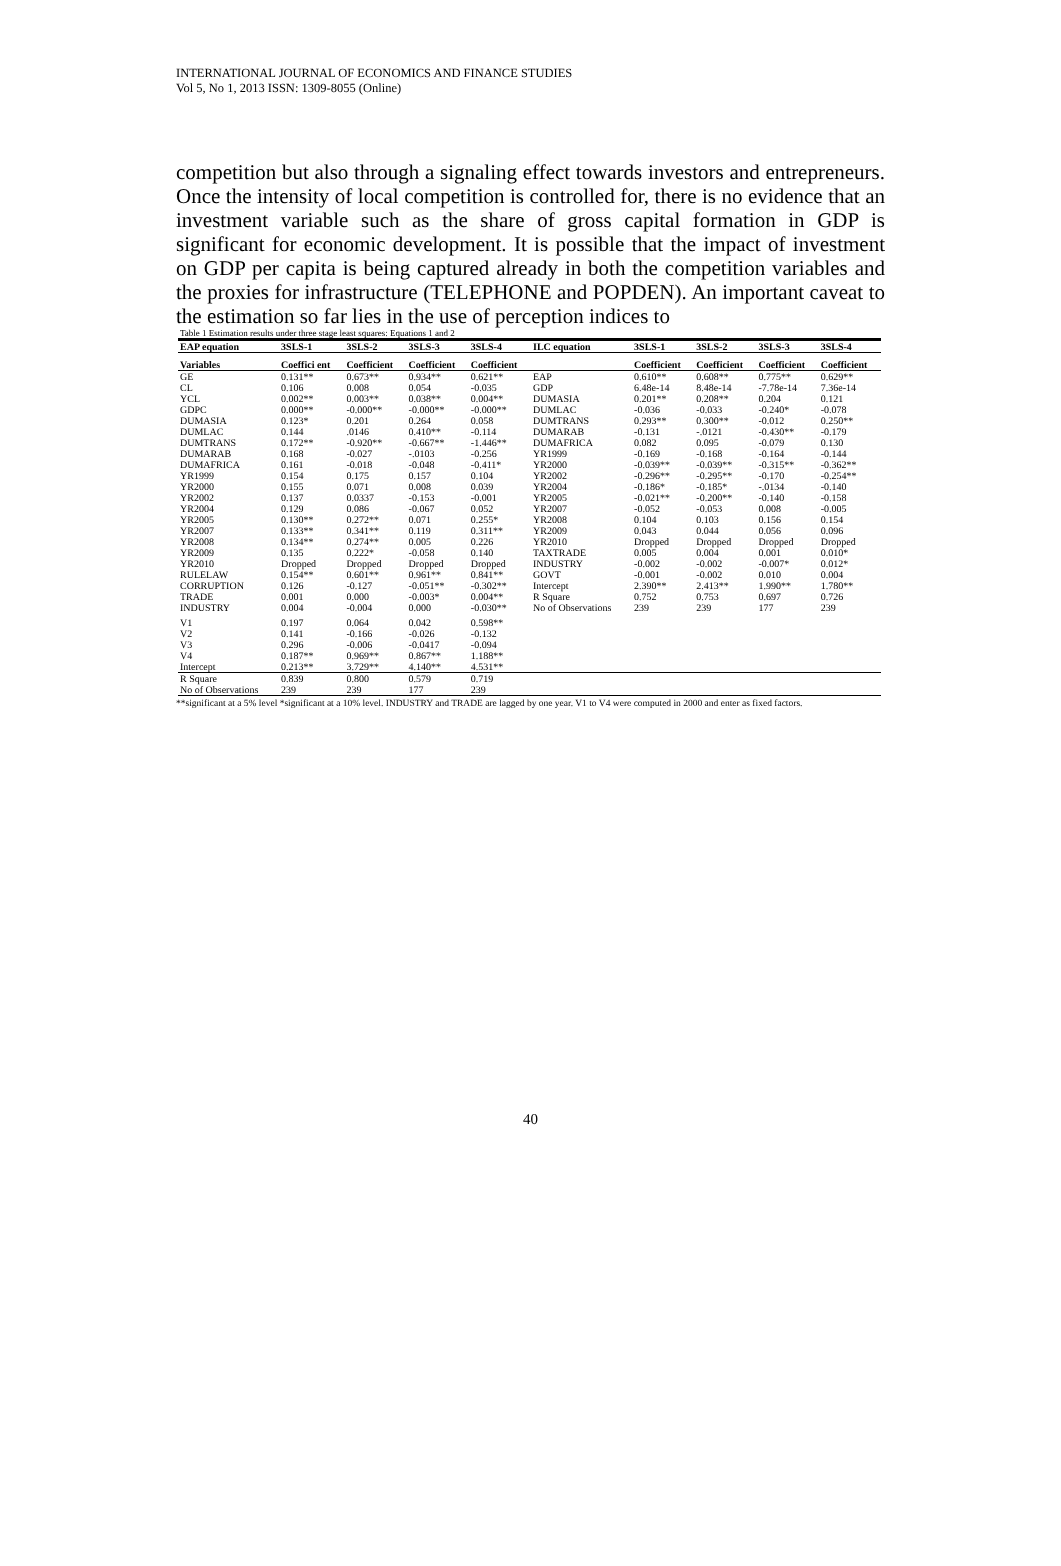INTERNATIONAL JOURNAL OF ECONOMICS AND FINANCE STUDIES
Vol 5, No 1, 2013 ISSN: 1309-8055 (Online)
competition but also through a signaling effect towards investors and entrepreneurs. Once the intensity of local competition is controlled for, there is no evidence that an investment variable such as the share of gross capital formation in GDP is significant for economic development. It is possible that the impact of investment on GDP per capita is being captured already in both the competition variables and the proxies for infrastructure (TELEPHONE and POPDEN). An important caveat to the estimation so far lies in the use of perception indices to
Table 1 Estimation results under three stage least squares: Equations 1 and 2
| EAP equation | 3SLS-1 | 3SLS-2 | 3SLS-3 | 3SLS-4 | ILC equation | 3SLS-1 | 3SLS-2 | 3SLS-3 | 3SLS-4 |
| --- | --- | --- | --- | --- | --- | --- | --- | --- | --- |
| Variables | Coeffici ent | Coefficient | Coefficient | Coefficient | | Coefficient | Coefficient | Coefficient | Coefficient |
| GE | 0.131** | 0.673** | 0.934** | 0.621** | EAP | 0.610** | 0.608** | 0.775** | 0.629** |
| CL | 0.106 | 0.008 | 0.054 | -0.035 | GDP | 6.48e-14 | 8.48e-14 | -7.78e-14 | 7.36e-14 |
| YCL | 0.002** | 0.003** | 0.038** | 0.004** | DUMASIA | 0.201** | 0.208** | 0.204 | 0.121 |
| GDPC | 0.000** | -0.000** | -0.000** | -0.000** | DUMLAC | -0.036 | -0.033 | -0.240* | -0.078 |
| DUMASIA | 0.123* | 0.201 | 0.264 | 0.058 | DUMTRANS | 0.293** | 0.300** | -0.012 | 0.250** |
| DUMLAC | 0.144 | .0146 | 0.410** | -0.114 | DUMARAB | -0.131 | -.0121 | -0.430** | -0.179 |
| DUMTRANS | 0.172** | -0.920** | -0.667** | -1.446** | DUMAFRICA | 0.082 | 0.095 | -0.079 | 0.130 |
| DUMARAB | 0.168 | -0.027 | -.0103 | -0.256 | YR1999 | -0.169 | -0.168 | -0.164 | -0.144 |
| DUMAFRICA | 0.161 | -0.018 | -0.048 | -0.411* | YR2000 | -0.039** | -0.039** | -0.315** | -0.362** |
| YR1999 | 0.154 | 0.175 | 0.157 | 0.104 | YR2002 | -0.296** | -0.295** | -0.170 | -0.254** |
| YR2000 | 0.155 | 0.071 | 0.008 | 0.039 | YR2004 | -0.186* | -0.185* | -.0134 | -0.140 |
| YR2002 | 0.137 | 0.0337 | -0.153 | -0.001 | YR2005 | -0.021** | -0.200** | -0.140 | -0.158 |
| YR2004 | 0.129 | 0.086 | -0.067 | 0.052 | YR2007 | -0.052 | -0.053 | 0.008 | -0.005 |
| YR2005 | 0.130** | 0.272** | 0.071 | 0.255* | YR2008 | 0.104 | 0.103 | 0.156 | 0.154 |
| YR2007 | 0.133** | 0.341** | 0.119 | 0.311** | YR2009 | 0.043 | 0.044 | 0.056 | 0.096 |
| YR2008 | 0.134** | 0.274** | 0.005 | 0.226 | YR2010 | Dropped | Dropped | Dropped | Dropped |
| YR2009 | 0.135 | 0.222* | -0.058 | 0.140 | TAXTRADE | 0.005 | 0.004 | 0.001 | 0.010* |
| YR2010 | Dropped | Dropped | Dropped | Dropped | INDUSTRY | -0.002 | -0.002 | -0.007* | 0.012* |
| RULELAW | 0.154** | 0.601** | 0.961** | 0.841** | GOVT | -0.001 | -0.002 | 0.010 | 0.004 |
| CORRUPTION | 0.126 | -0.127 | -0.051** | -0.302** | Intercept | 2.390** | 2.413** | 1.990** | 1.780** |
| TRADE | 0.001 | 0.000 | -0.003* | 0.004** | R Square | 0.752 | 0.753 | 0.697 | 0.726 |
| INDUSTRY | 0.004 | -0.004 | 0.000 | -0.030** | No of Observations | 239 | 239 | 177 | 239 |
| V1 | 0.197 | 0.064 | 0.042 | 0.598** | | | | | |
| V2 | 0.141 | -0.166 | -0.026 | -0.132 | | | | | |
| V3 | 0.296 | -0.006 | -0.0417 | -0.094 | | | | | |
| V4 | 0.187** | 0.969** | 0.867** | 1.188** | | | | | |
| Intercept | 0.213** | 3.729** | 4.140** | 4.531** | | | | | |
| R Square | 0.839 | 0.800 | 0.579 | 0.719 | | | | | |
| No of Observations | 239 | 239 | 177 | 239 | | | | | |
**significant at a 5% level *significant at a 10% level. INDUSTRY and TRADE are lagged by one year. V1 to V4 were computed in 2000 and enter as fixed factors.
40